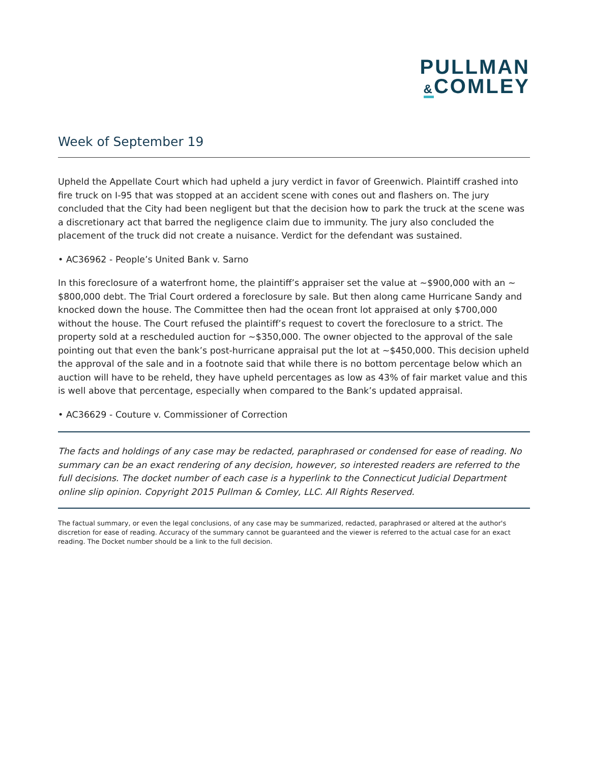PULLMAN
&COMLEY
Week of September 19
Upheld the Appellate Court which had upheld a jury verdict in favor of Greenwich. Plaintiff crashed into fire truck on I-95 that was stopped at an accident scene with cones out and flashers on. The jury concluded that the City had been negligent but that the decision how to park the truck at the scene was a discretionary act that barred the negligence claim due to immunity. The jury also concluded the placement of the truck did not create a nuisance. Verdict for the defendant was sustained.
• AC36962 - People’s United Bank v. Sarno
In this foreclosure of a waterfront home, the plaintiff’s appraiser set the value at ~$900,000 with an ~ $800,000 debt. The Trial Court ordered a foreclosure by sale. But then along came Hurricane Sandy and knocked down the house. The Committee then had the ocean front lot appraised at only $700,000 without the house. The Court refused the plaintiff’s request to covert the foreclosure to a strict. The property sold at a rescheduled auction for ~$350,000. The owner objected to the approval of the sale pointing out that even the bank’s post-hurricane appraisal put the lot at ~$450,000. This decision upheld the approval of the sale and in a footnote said that while there is no bottom percentage below which an auction will have to be reheld, they have upheld percentages as low as 43% of fair market value and this is well above that percentage, especially when compared to the Bank’s updated appraisal.
• AC36629 - Couture v. Commissioner of Correction
The facts and holdings of any case may be redacted, paraphrased or condensed for ease of reading. No summary can be an exact rendering of any decision, however, so interested readers are referred to the full decisions. The docket number of each case is a hyperlink to the Connecticut Judicial Department online slip opinion. Copyright 2015 Pullman & Comley, LLC. All Rights Reserved.
The factual summary, or even the legal conclusions, of any case may be summarized, redacted, paraphrased or altered at the author's discretion for ease of reading. Accuracy of the summary cannot be guaranteed and the viewer is referred to the actual case for an exact reading. The Docket number should be a link to the full decision.